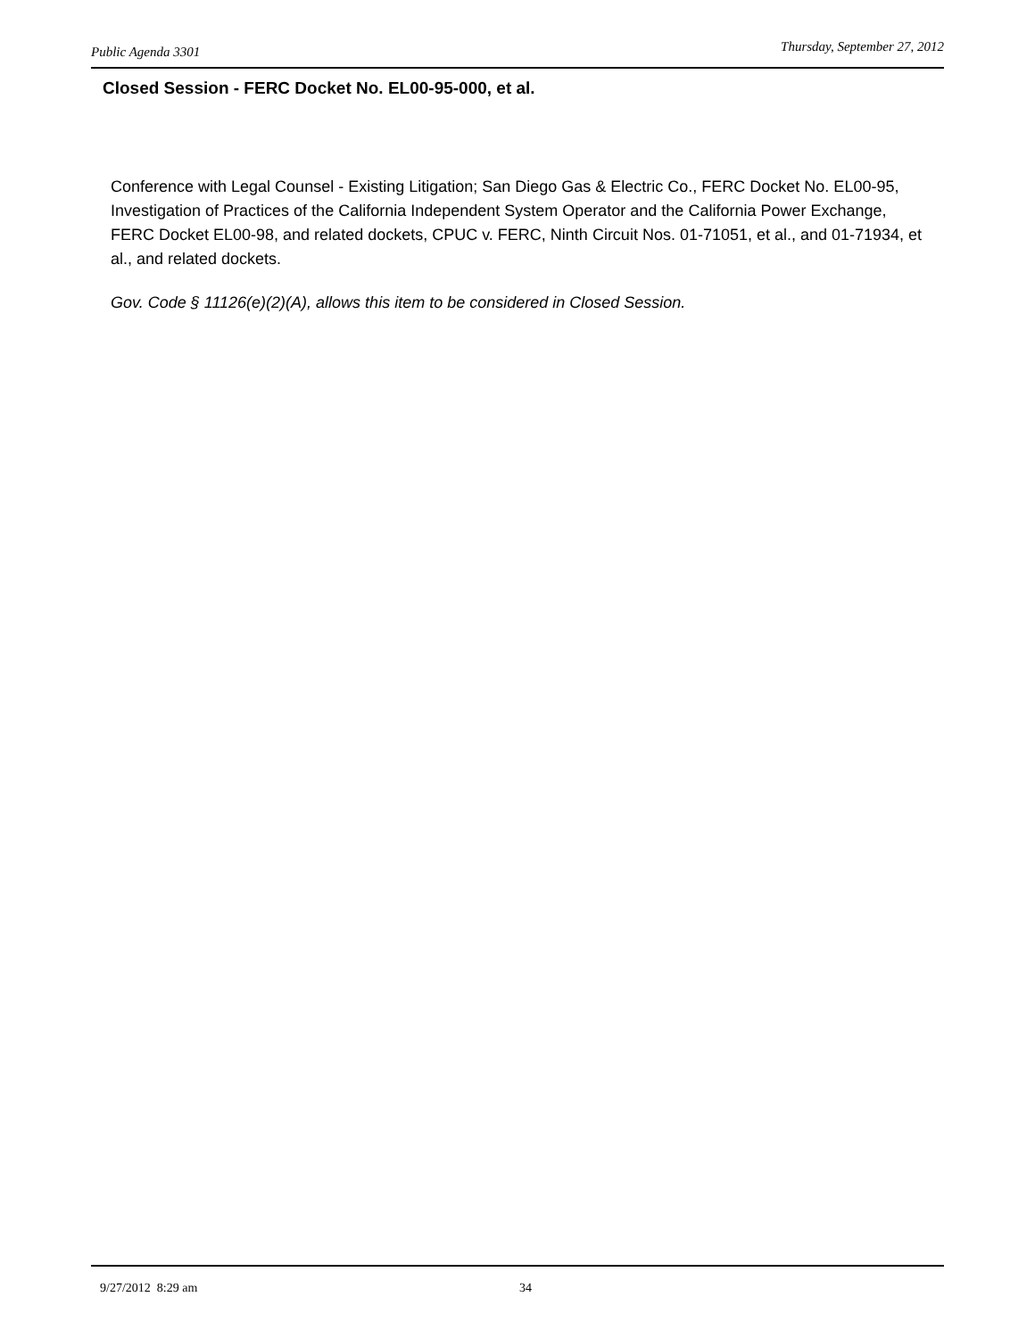Public Agenda 3301 Thursday, September 27, 2012
Closed Session - FERC Docket No. EL00-95-000, et al.
Conference with Legal Counsel - Existing Litigation; San Diego Gas & Electric Co., FERC Docket No. EL00-95, Investigation of Practices of the California Independent System Operator and the California Power Exchange, FERC Docket EL00-98, and related dockets, CPUC v. FERC, Ninth Circuit Nos. 01-71051, et al., and 01-71934, et al., and related dockets.
Gov. Code § 11126(e)(2)(A), allows this item to be considered in Closed Session.
9/27/2012 8:29 am 34